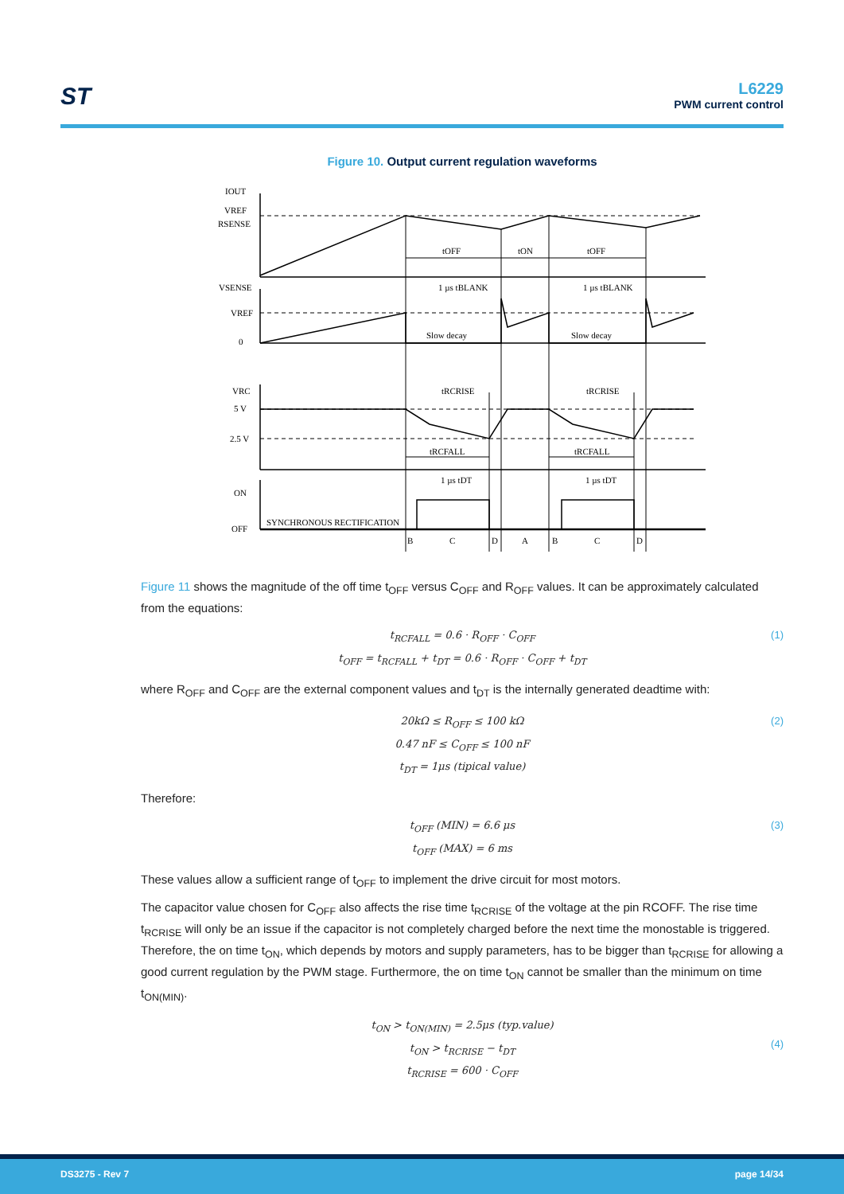ST
L6229
PWM current control
Figure 10. Output current regulation waveforms
IOUT
VREF
RSENSE
tOFF
tON
tOFF
VSENSE
VREF
0
1 µs tBLANK
1 µs tBLANK
Slow decay
Slow decay
VRC
5 V
2.5 V
tRCRISE
tRCRISE
tRCFALL
tRCFALL
ON
OFF
1 µs tDT
1 µs tDT
SYNCHRONOUS RECTIFICATION
B
C
D
A
B
C
D
Figure 11 shows the magnitude of the off time t<sub>OFF</sub> versus C<sub>OFF</sub> and R<sub>OFF</sub> values. It can be approximately calculated from the equations:
(1) t<sub>RCFALL</sub> = 0.6 · R<sub>OFF</sub> · C<sub>OFF</sub>
t<sub>OFF</sub> = t<sub>RCFALL</sub> + t<sub>DT</sub> = 0.6 · R<sub>OFF</sub> · C<sub>OFF</sub> + t<sub>DT</sub>
where R<sub>OFF</sub> and C<sub>OFF</sub> are the external component values and t<sub>DT</sub> is the internally generated deadtime with:
(2) 20kΩ ≤ R<sub>OFF</sub> ≤ 100 kΩ
0.47 nF ≤ C<sub>OFF</sub> ≤ 100 nF
t<sub>DT</sub> = 1μs (tipical value)
Therefore:
(3) t<sub>OFF</sub> (MIN) = 6.6 μs
t<sub>OFF</sub> (MAX) = 6 ms
These values allow a sufficient range of t<sub>OFF</sub> to implement the drive circuit for most motors.
The capacitor value chosen for C<sub>OFF</sub> also affects the rise time t<sub>RCRISE</sub> of the voltage at the pin RCOFF. The rise time t<sub>RCRISE</sub> will only be an issue if the capacitor is not completely charged before the next time the monostable is triggered. Therefore, the on time t<sub>ON</sub>, which depends by motors and supply parameters, has to be bigger than t<sub>RCRISE</sub> for allowing a good current regulation by the PWM stage. Furthermore, the on time t<sub>ON</sub> cannot be smaller than the minimum on time t<sub>ON(MIN)</sub>.
(4)
t<sub>ON</sub> > t<sub>ON(MIN)</sub> = 2.5μs (typ.value)
t<sub>ON</sub> > t<sub>RCRISE</sub> − t<sub>DT</sub>
t<sub>RCRISE</sub> = 600 · C<sub>OFF</sub>
DS3275 - Rev 7 page 14/34